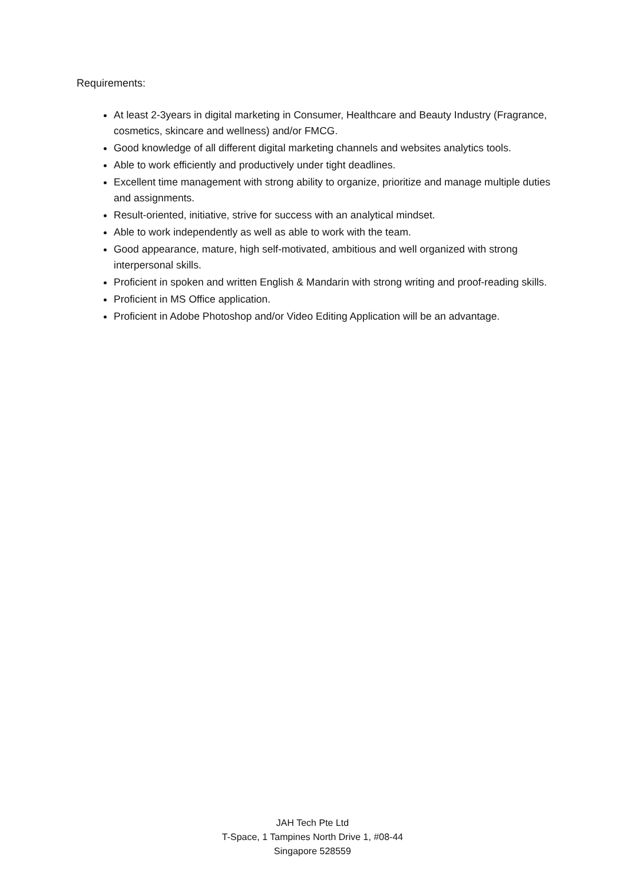Requirements:
At least 2-3years in digital marketing in Consumer, Healthcare and Beauty Industry (Fragrance, cosmetics, skincare and wellness) and/or FMCG.
Good knowledge of all different digital marketing channels and websites analytics tools.
Able to work efficiently and productively under tight deadlines.
Excellent time management with strong ability to organize, prioritize and manage multiple duties and assignments.
Result-oriented, initiative, strive for success with an analytical mindset.
Able to work independently as well as able to work with the team.
Good appearance, mature, high self-motivated, ambitious and well organized with strong interpersonal skills.
Proficient in spoken and written English & Mandarin with strong writing and proof-reading skills.
Proficient in MS Office application.
Proficient in Adobe Photoshop and/or Video Editing Application will be an advantage.
JAH Tech Pte Ltd
T-Space, 1 Tampines North Drive 1, #08-44
Singapore 528559